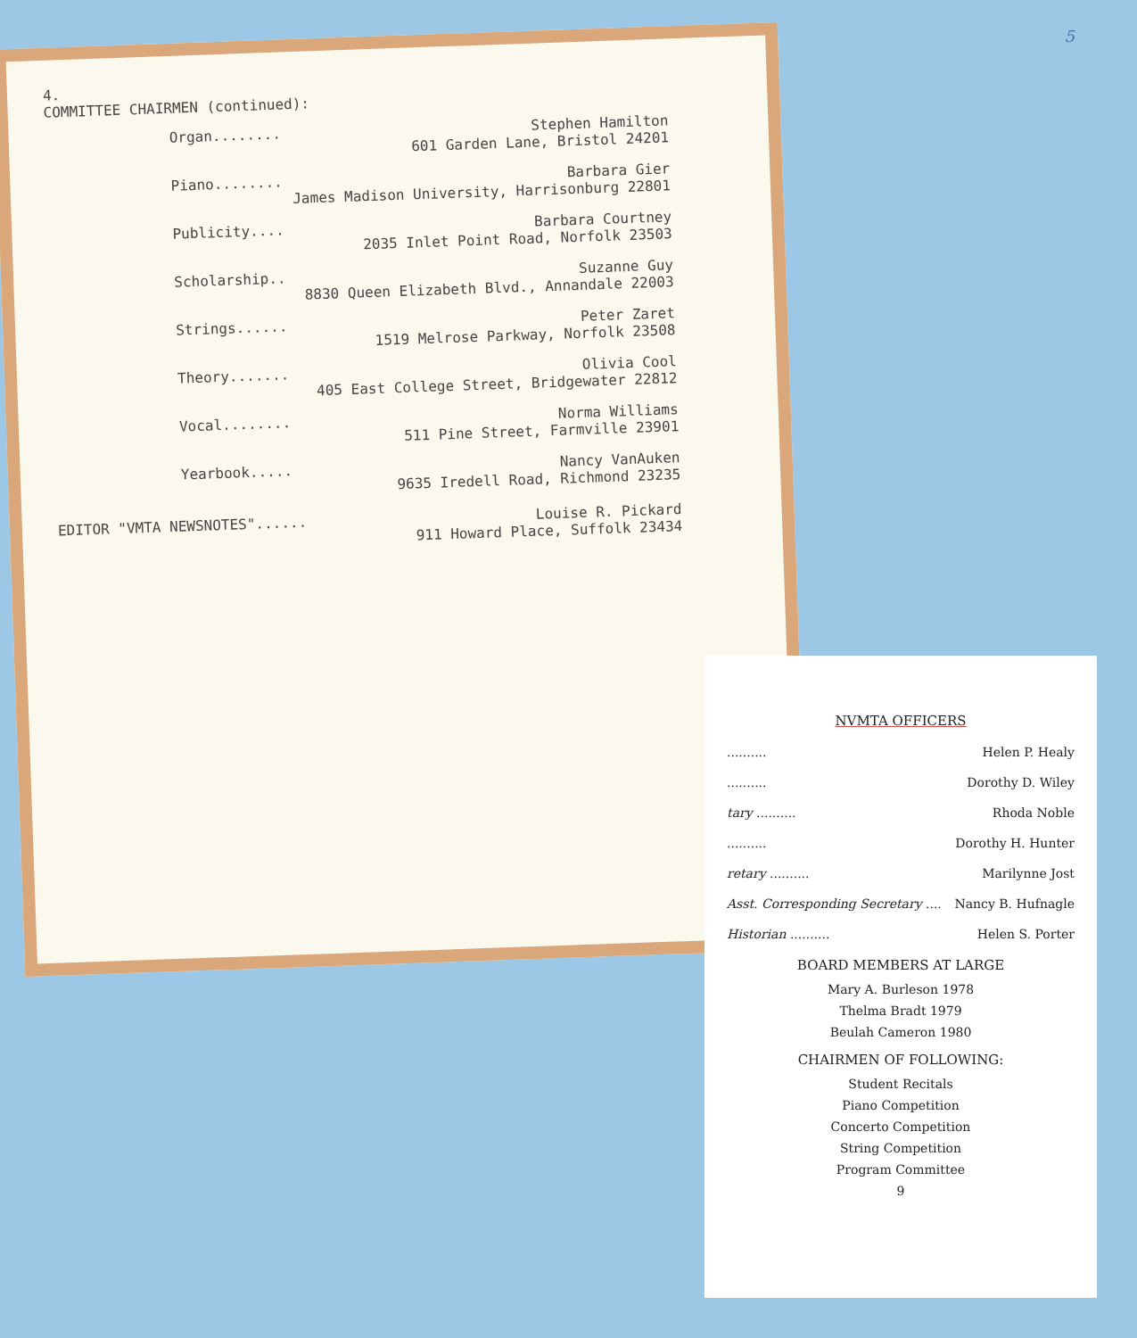5
4.
COMMITTEE CHAIRMEN (continued):
Organ........ Stephen Hamilton
601 Garden Lane, Bristol 24201
Piano........ Barbara Gier
James Madison University, Harrisonburg 22801
Publicity.... Barbara Courtney
2035 Inlet Point Road, Norfolk 23503
Scholarship.. Suzanne Guy
8830 Queen Elizabeth Blvd., Annandale 22003
Strings...... Peter Zaret
1519 Melrose Parkway, Norfolk 23508
Theory....... Olivia Cool
405 East College Street, Bridgewater 22812
Vocal........ Norma Williams
511 Pine Street, Farmville 23901
Yearbook..... Nancy VanAuken
9635 Iredell Road, Richmond 23235
EDITOR "VMTA NEWSNOTES"...... Louise R. Pickard
911 Howard Place, Suffolk 23434
NVMTA OFFICERS
.......... Helen P. Healy
.......... Dorothy D. Wiley
tary .......... Rhoda Noble
.......... Dorothy H. Hunter
retary .......... Marilynne Jost
Asst. Corresponding Secretary .... Nancy B. Hufnagle
Historian .......... Helen S. Porter
BOARD MEMBERS AT LARGE
Mary A. Burleson 1978
Thelma Bradt 1979
Beulah Cameron 1980
CHAIRMEN OF FOLLOWING:
Student Recitals
Piano Competition
Concerto Competition
String Competition
Program Committee
9